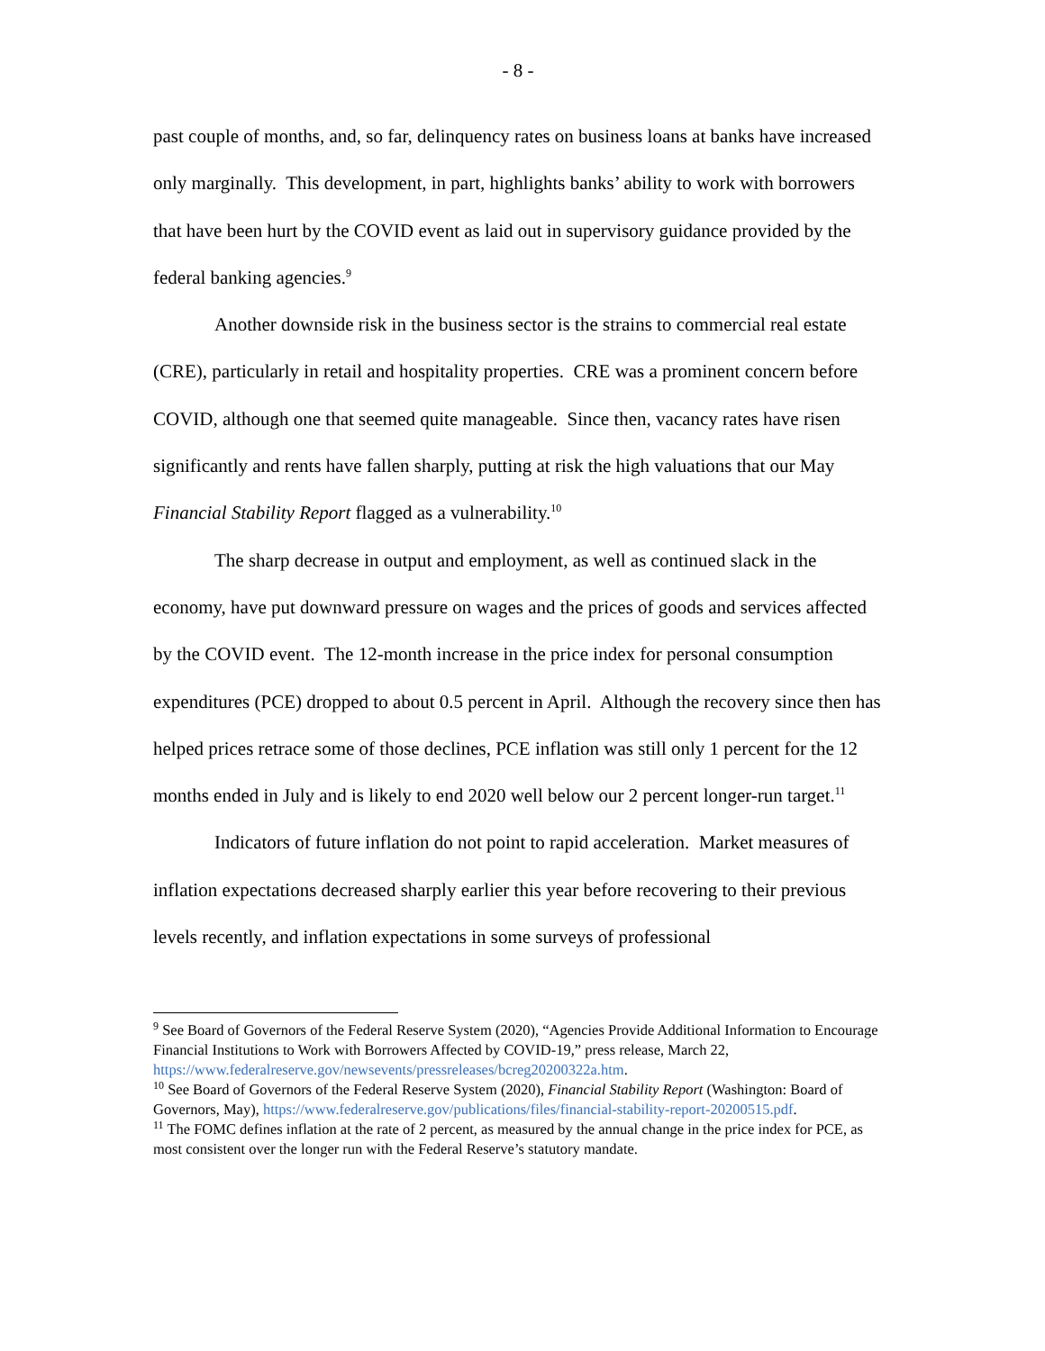- 8 -
past couple of months, and, so far, delinquency rates on business loans at banks have increased only marginally. This development, in part, highlights banks’ ability to work with borrowers that have been hurt by the COVID event as laid out in supervisory guidance provided by the federal banking agencies.<sup>9</sup>
Another downside risk in the business sector is the strains to commercial real estate (CRE), particularly in retail and hospitality properties. CRE was a prominent concern before COVID, although one that seemed quite manageable. Since then, vacancy rates have risen significantly and rents have fallen sharply, putting at risk the high valuations that our May Financial Stability Report flagged as a vulnerability.<sup>10</sup>
The sharp decrease in output and employment, as well as continued slack in the economy, have put downward pressure on wages and the prices of goods and services affected by the COVID event. The 12-month increase in the price index for personal consumption expenditures (PCE) dropped to about 0.5 percent in April. Although the recovery since then has helped prices retrace some of those declines, PCE inflation was still only 1 percent for the 12 months ended in July and is likely to end 2020 well below our 2 percent longer-run target.<sup>11</sup>
Indicators of future inflation do not point to rapid acceleration. Market measures of inflation expectations decreased sharply earlier this year before recovering to their previous levels recently, and inflation expectations in some surveys of professional
<sup>9</sup> See Board of Governors of the Federal Reserve System (2020), “Agencies Provide Additional Information to Encourage Financial Institutions to Work with Borrowers Affected by COVID-19,” press release, March 22, https://www.federalreserve.gov/newsevents/pressreleases/bcreg20200322a.htm.
<sup>10</sup> See Board of Governors of the Federal Reserve System (2020), Financial Stability Report (Washington: Board of Governors, May), https://www.federalreserve.gov/publications/files/financial-stability-report-20200515.pdf.
<sup>11</sup> The FOMC defines inflation at the rate of 2 percent, as measured by the annual change in the price index for PCE, as most consistent over the longer run with the Federal Reserve’s statutory mandate.